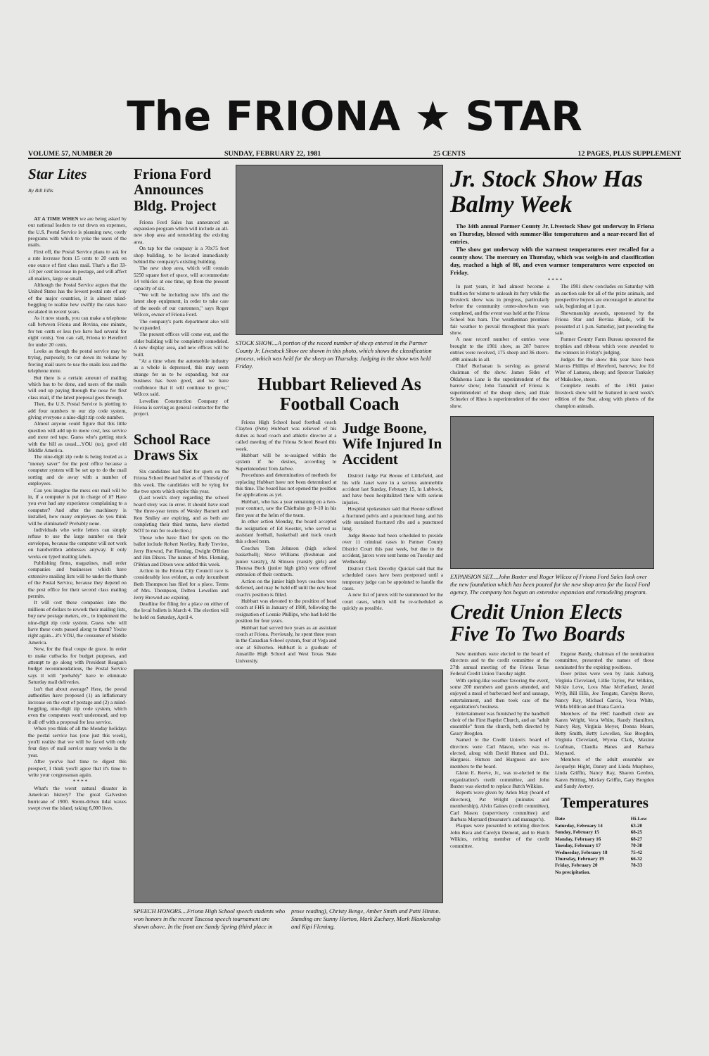The FRIONA ★ STAR
VOLUME 57, NUMBER 20 SUNDAY, FEBRUARY 22, 1981 25 CENTS 12 PAGES, PLUS SUPPLEMENT
Star Lites
By Bill Ellis
AT A TIME WHEN we are being asked by our national leaders to cut down on expenses, the U.S. Postal Service is planning new, costly programs with which to yoke the users of the mails.
First off, the Postal Service plans to ask for a rate increase from 15 cents to 20 cents on one ounce of first class mail. That's a flat 33-1/3 per cent increase in postage, and will affect all mailers, large or small.
Although the Postal Service argues that the United States has the lowest postal rate of any of the major countries, it is almost mind-boggling to realize how swiftly the rates have escalated in recent years.
As it now stands, you can make a telephone call between Friona and Bovina, one minute, for ten cents or less (we have had several for eight cents). You can call, Friona to Hereford for under 20 cents.
Looks as though the postal service may be trying, purposely, to cut down its volume by forcing mail users to use the mails less and the telephone more.
But there is a certain amount of mailing which has to be done, and users of the mails will end up paying through the nose for first class mail, if the latest proposal goes through.
Then, the U.S. Postal Service is plotting to add four numbers to our zip code system, giving everyone a nine-digit zip code number.
Almost anyone could figure that this little question will add up to more cost, less service and more red tape. Guess who's getting stuck with the bill as usual....YOU (us), good old Middle America.
The nine-digit zip code is being touted as a "money saver" for the post office because a computer system will be set up to do the mail sorting and do away with a number of employees.
Can you imagine the mess our mail will be in, if a computer is put in charge of it? Have you ever had any experience complaining to a computer? And after the machinery is installed, how many employees do you think will be eliminated? Probably none.
Individuals who write letters can simply refuse to use the large number on their envelopes, because the computer will not work on handwritten addresses anyway. It only works on typed mailing labels.
Publishing firms, magazines, mail order companies and businesses which have extensive mailing lists will be under the thumb of the Postal Service, because they depend on the post office for their second class mailing permits.
It will cost these companies into the millions of dollars to rework their mailing lists, buy new postage meters, etc., to implement the nine-digit zip code system. Guess who will have these costs passed along to them? You're right again....it's YOU, the consumer of Middle America.
Now, for the final coupe de grace. In order to make cutbacks for budget purposes, and attempt to go along with President Reagan's budget recommendations, the Postal Service says it will "probably" have to eliminate Saturday mail deliveries.
Isn't that about average? Here, the postal authorities have proposed (1) an inflationary increase on the cost of postage and (2) a mind-boggling, nine-digit zip code system, which even the computers won't understand, and top it all off with a proposal for less service.
When you think of all the Monday holidays the postal service has (one just this week), you'll realize that we will be faced with only four days of mail service many weeks in the year.
After you've had time to digest this prospect, I think you'll agree that it's time to write your congressman again.
* * * *
What's the worst natural disaster in American history? The great Galveston hurricane of 1900. Storm-driven tidal waves swept over the island, taking 6,000 lives.
Friona Ford Announces Bldg. Project
Friona Ford Sales has announced an expansion program which will include an all-new shop area and remodeling the existing area.
On tap for the company is a 70x75 foot shop building, to be located immediately behind the company's existing building.
The new shop area, which will contain 5250 square feet of space, will accommodate 14 vehicles at one time, up from the present capacity of six.
"We will be including new lifts and the latest shop equipment, in order to take care of the needs of our customers," says Roger Wilcox, owner of Friona Ford.
The company's parts department also will be expanded.
The present offices will come out, and the older building will be completely remodeled. A new display area, and new offices will be built.
"At a time when the automobile industry as a whole is depressed, this may seem strange for us to be expanding, but our business has been good, and we have confidence that it will continue to grow," Wilcox said.
Lewellen Construction Company of Friona is serving as general contractor for the project.
School Race Draws Six
Six candidates had filed for spots on the Friona School Board ballot as of Thursday of this week. The candidates will be vying for the two spots which expire this year.
(Last week's story regarding the school board story was in error. It should have read "the three-year terms of Wesley Barnett and Ron Smiley are expiring, and as both are completing their third terms, have elected NOT to run for re-election.)
Those who have filed for spots on the ballot include Robert Neelley, Rudy Trevino, Jerry Brownd, Pat Fleming, Dwight O'Brian and Jim Dixon. The names of Mrs. Fleming, O'Brian and Dixon were added this week.
Action in the Friona City Council race is considerably less evident, as only incumbent Beth Thompson has filed for a place. Terms of Mrs. Thompson, Delton Lewellen and Jerry Brownd are expiring.
Deadline for filing for a place on either of the local ballots is March 4. The election will be held on Saturday, April 4.
STOCK SHOW....A portion of the record number of sheep entered in the Parmer County Jr. Livestock Show are shown in this photo, which shows the classification process, which was held for the sheep on Thursday. Judging in the show was held Friday.
Hubbart Relieved As Football Coach
Friona High School head football coach Clayton (Pete) Hubbart was relieved of his duties as head coach and athletic director at a called meeting of the Friona School Board this week.
Hubbart will be re-assigned within the system if he desires, according to Superintendent Tom Jarboe.
Procedures and determination of methods for replacing Hubbart have not been determined at this time. The board has not opened the position for applications as yet.
Hubbart, who has a year remaining on a two-year contract, saw the Chieftains go 0-10 in his first year at the helm of the team.
In other action Monday, the board accepted the resignation of Ed Koester, who served as assistant football, basketball and track coach this school term.
Coaches Tom Johnson (high school basketball); Steve Williams (freshman and junior varsity), Al Stinson (varsity girls) and Theresa Buck (junior high girls) were offered extension of their contracts.
Action on the junior high boys coaches were deferred, and may be held off until the new head coach's position is filled.
Hubbart was elevated to the position of head coach at FHS in January of 1980, following the resignation of Lonnie Phillips, who had held the position for four years.
Hubbart had served two years as an assistant coach at Friona. Previously, he spent three years in the Canadian School system, four at Vega and one at Silverton. Hubbart is a graduate of Amarillo High School and West Texas State University.
Judge Boone, Wife Injured In Accident
District Judge Pat Boone of Littlefield, and his wife Janet were in a serious automobile accident last Sunday, February 15, in Lubbock, and have been hospitalized there with serious injuries.
Hospital spokesmen said that Boone suffered a fractured pelvis and a punctured lung, and his wife sustained fractured ribs and a punctured lung.
Judge Boone had been scheduled to preside over 11 criminal cases in Parmer County District Court this past week, but due to the accident, jurors were sent home on Tuesday and Wednesday.
District Clerk Dorothy Quickel said that the scheduled cases have been postponed until a temporary judge can be appointed to handle the cases.
A new list of jurors will be summoned for the court cases, which will be re-scheduled as quickly as possible.
SPEECH HONORS....Friona High School speech students who won honors in the recent Tascosa speech tournament are shown above. In the front are Sandy Spring (third place in
prose reading), Christy Benge, Amber Smith and Patti Hinton. Standing are Sunny Horton, Mark Zachary, Mark Blankenship and Kipi Fleming.
Jr. Stock Show Has Balmy Week
The 34th annual Parmer County Jr. Livestock Show got underway in Friona on Thursday, blessed with summer-like temperatures and a near-record list of entries.
The show got underway with the warmest temperatures ever recalled for a county show. The mercury on Thursday, which was weigh-in and classification day, reached a high of 80, and even warmer temperatures were expected on Friday.
* * * *
In past years, it had almost become a tradition for winter to unleash its fury while the livestock show was in progress, particularly before the community center-showbarn was completed, and the event was held at the Friona School bus barn. The weatherman promises fair weather to prevail throughout this year's show.
A near record number of entries were brought to the 1981 show, as 287 barrow entries were received, 175 sheep and 36 steers--498 animals in all.
Chief Buchanan is serving as general chairman of the show. James Sides of Oklahoma Lane is the superintendent of the barrow show; John Tannahill of Friona is superintendent of the sheep show, and Dale Schueler of Rhea is superintendent of the steer show.
The 1981 show concludes on Saturday with an auction sale for all of the prize animals, and prospective buyers are encouraged to attend the sale, beginning at 1 p.m.
Showmanship awards, sponsored by the Friona Star and Bovina Blade, will be presented at 1 p.m. Saturday, just preceding the sale.
Parmer County Farm Bureau sponsored the trophies and ribbons which were awarded to the winners in Friday's judging.
Judges for the show this year have been Marcus Phillips of Hereford, barrows; Joe Ed Wise of Lamesa, sheep; and Spencer Tanksley of Muleshoe, steers.
Complete results of the 1981 junior livestock show will be featured in next week's edition of the Star, along with photos of the champion animals.
EXPANSION SET....John Baxter and Roger Wilcox of Friona Ford Sales look over the new foundation which has been poured for the new shop area for the local Ford agency. The company has begun an extensive expansion and remodeling program.
Credit Union Elects Five To Two Boards
New members were elected to the board of directors and to the credit committee at the 27th annual meeting of the Friona Texas Federal Credit Union Tuesday night.
With spring-like weather favoring the event, some 200 members and guests attended, and enjoyed a meal of barbecued beef and sausage, entertainment, and then took care of the organization's business.
Entertainment was furnished by the handbell choir of the First Baptist Church, and an "adult ensemble" from the church, both directed by Geary Brogden.
Named to the Credit Union's board of directors were Carl Mason, who was re-elected, along with David Hutson and D.L. Harguess. Hutson and Harguess are new members to the board.
Glenn E. Reeve, Jr., was re-elected to the organization's credit committee, and John Baxter was elected to replace Butch Wilkins.
Reports were given by Arlen May (board of directors), Pat Wright (minutes and membership), Alvin Gaines (credit committee), Carl Mason (supervisory committee) and Barbara Maynard (treasurer's and manager's).
Plaques were presented to retiring directors John Baca and Carolyn Dement, and to Butch Wilkins, retiring member of the credit committee.
Eugene Bandy, chairman of the nomination committee, presented the names of those nominated for the expiring positions.
Door prizes were won by Janis Auburg, Virginia Cleveland, Lillie Taylor, Pat Wilkins, Nickie Love, Lora Mae McFarland, Jerald Wyly, Bill Ellis, Joe Tongate, Carolyn Reeve, Nancy Ray, Michael Garcia, Veca White, Wilda Millican and Diana Garcia.
Members of the FBC handbell choir are Karen Wright, Veca White, Randy Hamilton, Nancy Ray, Virginia Moyer, Donna Mears, Betty Smith, Betty Lewellen, Sue Brogden, Virginia Cleveland, Wyona Clark, Maxine Loafman, Claudia Hanes and Barbara Maynard.
Members of the adult ensemble are Jacquelyn Hight, Danny and Linda Murphree, Linda Griffin, Nancy Ray, Sharon Gordon, Karen Britting, Mickey Griffin, Gary Brogden and Sandy Awtrey.
Temperatures
| Date | Hi-Low |
| --- | --- |
| Saturday, February 14 | 63-20 |
| Sunday, February 15 | 68-25 |
| Monday, February 16 | 68-27 |
| Tuesday, February 17 | 70-30 |
| Wednesday, February 18 | 75-42 |
| Thursday, February 19 | 66-32 |
| Friday, February 20 | 78-33 |
| No precipitation. | |